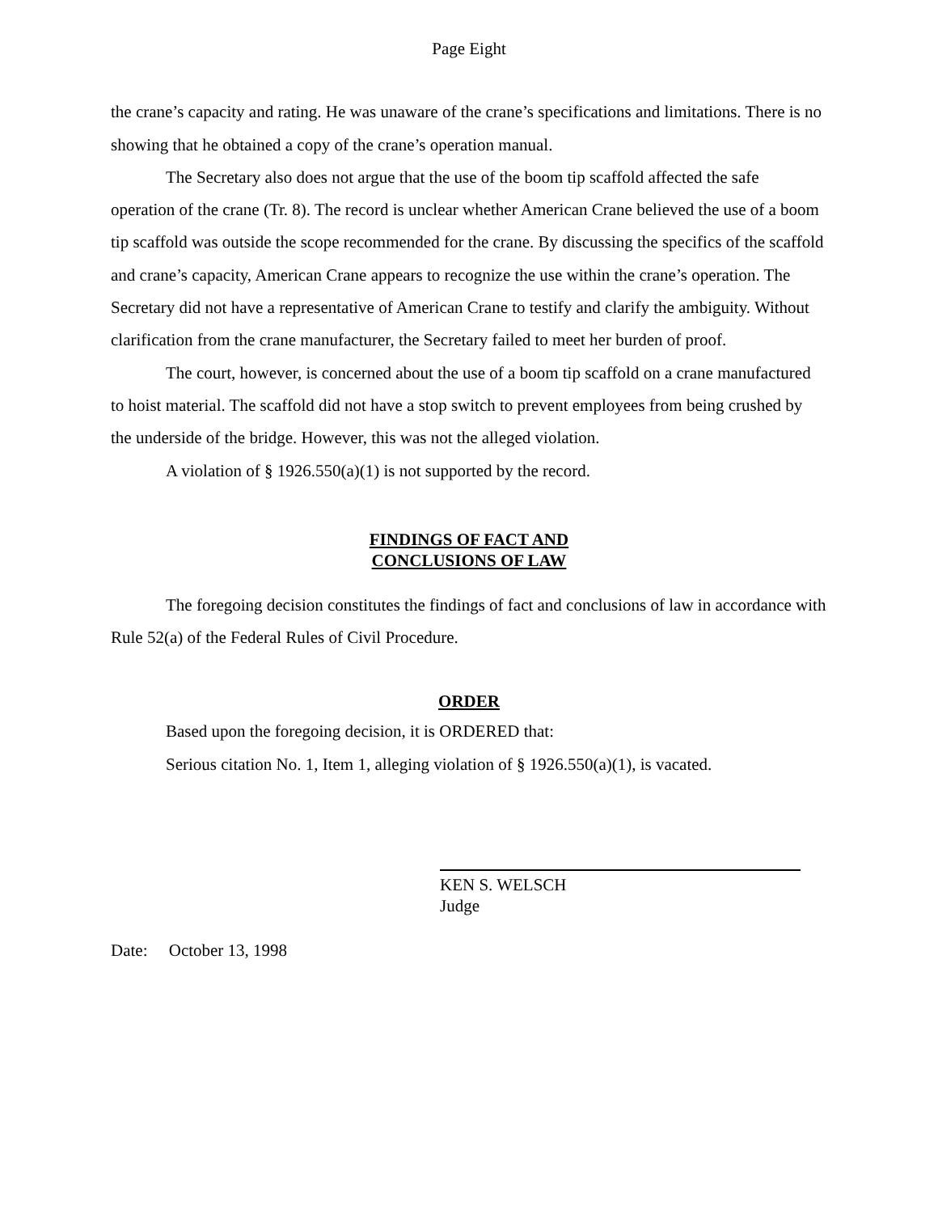Page Eight
the crane’s capacity and rating. He was unaware of the crane’s specifications and limitations. There is no showing that he obtained a copy of the crane’s operation manual.
The Secretary also does not argue that the use of the boom tip scaffold affected the safe operation of the crane (Tr. 8). The record is unclear whether American Crane believed the use of a boom tip scaffold was outside the scope recommended for the crane. By discussing the specifics of the scaffold and crane’s capacity, American Crane appears to recognize the use within the crane’s operation. The Secretary did not have a representative of American Crane to testify and clarify the ambiguity. Without clarification from the crane manufacturer, the Secretary failed to meet her burden of proof.
The court, however, is concerned about the use of a boom tip scaffold on a crane manufactured to hoist material. The scaffold did not have a stop switch to prevent employees from being crushed by the underside of the bridge. However, this was not the alleged violation.
A violation of § 1926.550(a)(1) is not supported by the record.
FINDINGS OF FACT AND
CONCLUSIONS OF LAW
The foregoing decision constitutes the findings of fact and conclusions of law in accordance with Rule 52(a) of the Federal Rules of Civil Procedure.
ORDER
Based upon the foregoing decision, it is ORDERED that:
Serious citation No. 1, Item 1, alleging violation of § 1926.550(a)(1), is vacated.
KEN S. WELSCH
Judge
Date: October 13, 1998